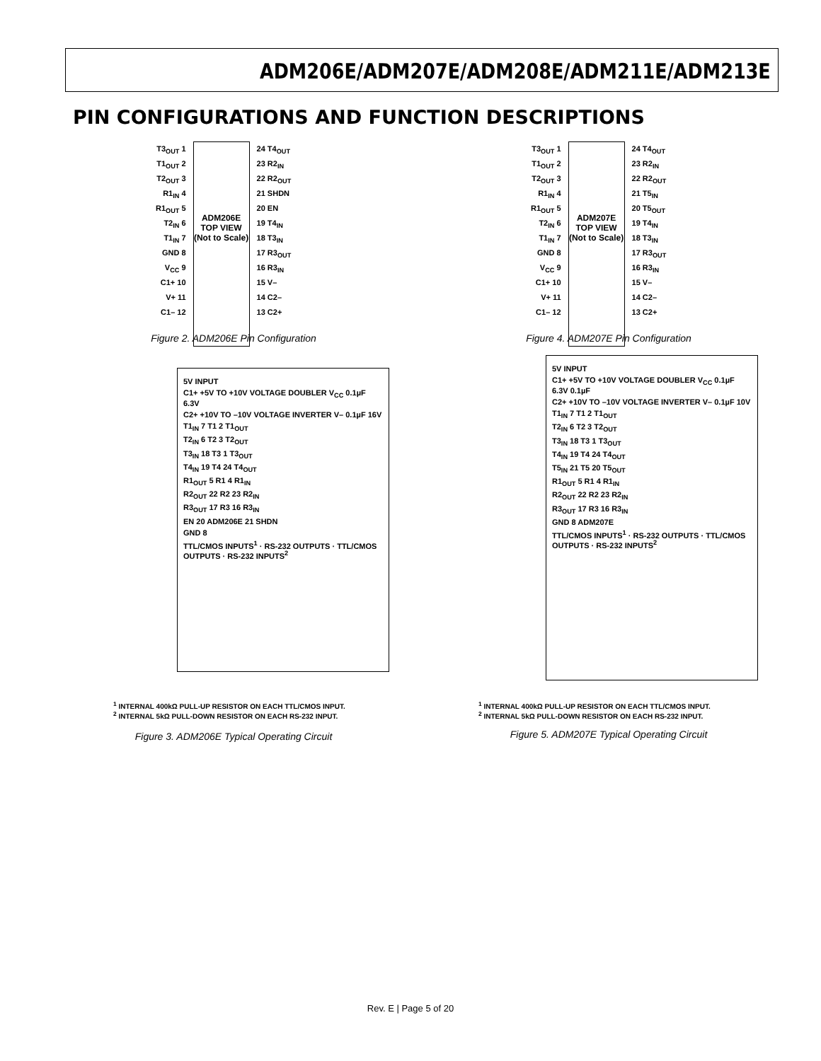ADM206E/ADM207E/ADM208E/ADM211E/ADM213E
PIN CONFIGURATIONS AND FUNCTION DESCRIPTIONS
T3<sub>OUT</sub> 1
T1<sub>OUT</sub> 2
T2<sub>OUT</sub> 3
R1<sub>IN</sub> 4
R1<sub>OUT</sub> 5
T2<sub>IN</sub> 6
T1<sub>IN</sub> 7
GND 8
V<sub>CC</sub> 9
C1+ 10
V+ 11
C1– 12
ADM206E
TOP VIEW
(Not to Scale)
24 T4<sub>OUT</sub>
23 R2<sub>IN</sub>
22 R2<sub>OUT</sub>
21 SHDN
20 EN
19 T4<sub>IN</sub>
18 T3<sub>IN</sub>
17 R3<sub>OUT</sub>
16 R3<sub>IN</sub>
15 V–
14 C2–
13 C2+
Figure 2. ADM206E Pin Configuration
T3<sub>OUT</sub> 1
T1<sub>OUT</sub> 2
T2<sub>OUT</sub> 3
R1<sub>IN</sub> 4
R1<sub>OUT</sub> 5
T2<sub>IN</sub> 6
T1<sub>IN</sub> 7
GND 8
V<sub>CC</sub> 9
C1+ 10
V+ 11
C1– 12
ADM207E
TOP VIEW
(Not to Scale)
24 T4<sub>OUT</sub>
23 R2<sub>IN</sub>
22 R2<sub>OUT</sub>
21 T5<sub>IN</sub>
20 T5<sub>OUT</sub>
19 T4<sub>IN</sub>
18 T3<sub>IN</sub>
17 R3<sub>OUT</sub>
16 R3<sub>IN</sub>
15 V–
14 C2–
13 C2+
Figure 4. ADM207E Pin Configuration
5V INPUT
C1+ +5V TO +10V VOLTAGE DOUBLER V<sub>CC</sub> 0.1µF 6.3V
C2+ +10V TO –10V VOLTAGE INVERTER V– 0.1µF 16V
T1<sub>IN</sub> 7 T1 2 T1<sub>OUT</sub>
T2<sub>IN</sub> 6 T2 3 T2<sub>OUT</sub>
T3<sub>IN</sub> 18 T3 1 T3<sub>OUT</sub>
T4<sub>IN</sub> 19 T4 24 T4<sub>OUT</sub>
R1<sub>OUT</sub> 5 R1 4 R1<sub>IN</sub>
R2<sub>OUT</sub> 22 R2 23 R2<sub>IN</sub>
R3<sub>OUT</sub> 17 R3 16 R3<sub>IN</sub>
EN 20 ADM206E 21 SHDN
GND 8
TTL/CMOS INPUTS<sup>1</sup> · RS-232 OUTPUTS · TTL/CMOS OUTPUTS · RS-232 INPUTS<sup>2</sup>
<sup>1</sup> INTERNAL 400kΩ PULL-UP RESISTOR ON EACH TTL/CMOS INPUT.
<sup>2</sup> INTERNAL 5kΩ PULL-DOWN RESISTOR ON EACH RS-232 INPUT.
Figure 3. ADM206E Typical Operating Circuit
5V INPUT
C1+ +5V TO +10V VOLTAGE DOUBLER V<sub>CC</sub> 0.1µF 6.3V 0.1µF
C2+ +10V TO –10V VOLTAGE INVERTER V– 0.1µF 10V
T1<sub>IN</sub> 7 T1 2 T1<sub>OUT</sub>
T2<sub>IN</sub> 6 T2 3 T2<sub>OUT</sub>
T3<sub>IN</sub> 18 T3 1 T3<sub>OUT</sub>
T4<sub>IN</sub> 19 T4 24 T4<sub>OUT</sub>
T5<sub>IN</sub> 21 T5 20 T5<sub>OUT</sub>
R1<sub>OUT</sub> 5 R1 4 R1<sub>IN</sub>
R2<sub>OUT</sub> 22 R2 23 R2<sub>IN</sub>
R3<sub>OUT</sub> 17 R3 16 R3<sub>IN</sub>
GND 8 ADM207E
TTL/CMOS INPUTS<sup>1</sup> · RS-232 OUTPUTS · TTL/CMOS OUTPUTS · RS-232 INPUTS<sup>2</sup>
<sup>1</sup> INTERNAL 400kΩ PULL-UP RESISTOR ON EACH TTL/CMOS INPUT.
<sup>2</sup> INTERNAL 5kΩ PULL-DOWN RESISTOR ON EACH RS-232 INPUT.
Figure 5. ADM207E Typical Operating Circuit
Rev. E | Page 5 of 20